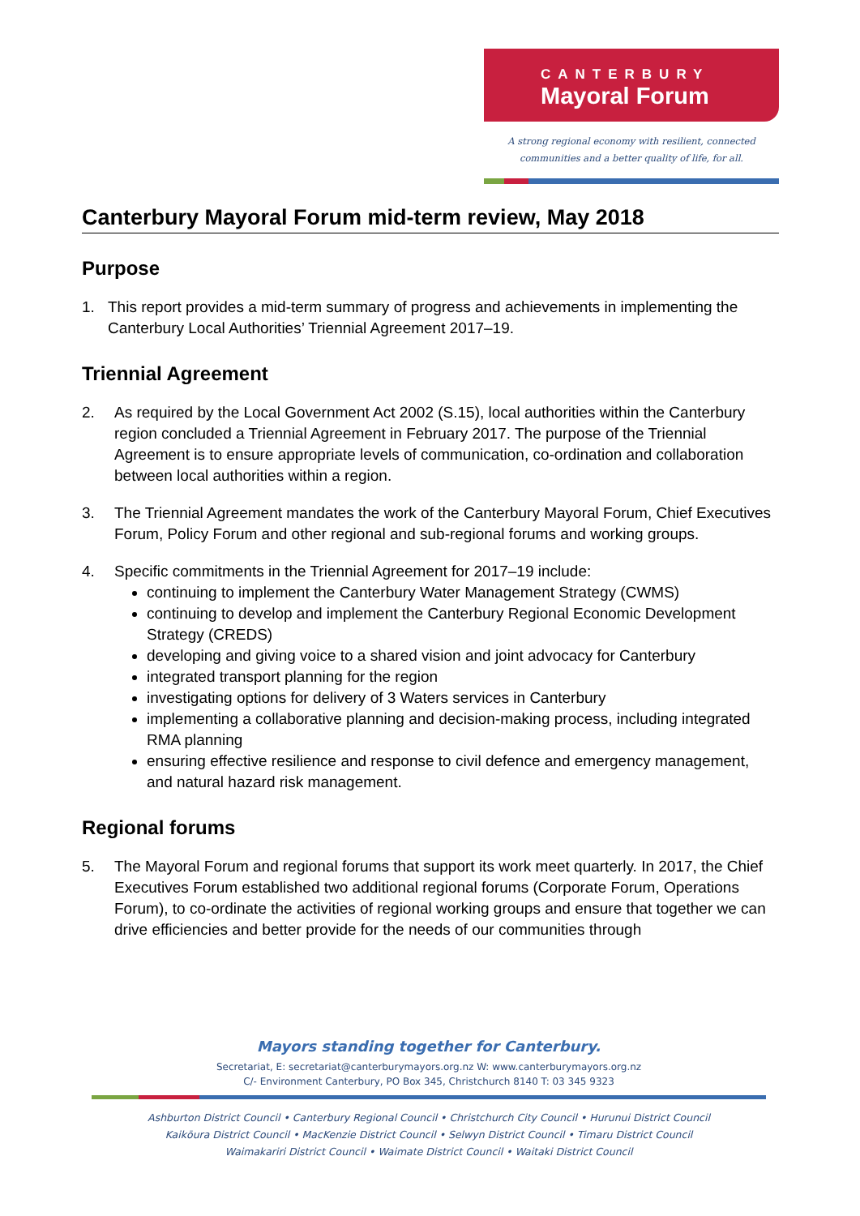CANTERBURY
Mayoral Forum
A strong regional economy with resilient, connected
communities and a better quality of life, for all.
Canterbury Mayoral Forum mid-term review, May 2018
Purpose
1. This report provides a mid-term summary of progress and achievements in implementing the Canterbury Local Authorities’ Triennial Agreement 2017–19.
Triennial Agreement
2. As required by the Local Government Act 2002 (S.15), local authorities within the Canterbury region concluded a Triennial Agreement in February 2017. The purpose of the Triennial Agreement is to ensure appropriate levels of communication, co-ordination and collaboration between local authorities within a region.
3. The Triennial Agreement mandates the work of the Canterbury Mayoral Forum, Chief Executives Forum, Policy Forum and other regional and sub-regional forums and working groups.
4. Specific commitments in the Triennial Agreement for 2017–19 include:
continuing to implement the Canterbury Water Management Strategy (CWMS)
continuing to develop and implement the Canterbury Regional Economic Development Strategy (CREDS)
developing and giving voice to a shared vision and joint advocacy for Canterbury
integrated transport planning for the region
investigating options for delivery of 3 Waters services in Canterbury
implementing a collaborative planning and decision-making process, including integrated RMA planning
ensuring effective resilience and response to civil defence and emergency management, and natural hazard risk management.
Regional forums
5. The Mayoral Forum and regional forums that support its work meet quarterly. In 2017, the Chief Executives Forum established two additional regional forums (Corporate Forum, Operations Forum), to co-ordinate the activities of regional working groups and ensure that together we can drive efficiencies and better provide for the needs of our communities through
Mayors standing together for Canterbury.
Secretariat, E: secretariat@canterburymayors.org.nz W: www.canterburymayors.org.nz
C/- Environment Canterbury, PO Box 345, Christchurch 8140 T: 03 345 9323
Ashburton District Council • Canterbury Regional Council • Christchurch City Council • Hurunui District Council
Kaikōura District Council • MacKenzie District Council • Selwyn District Council • Timaru District Council
Waimakariri District Council • Waimate District Council • Waitaki District Council